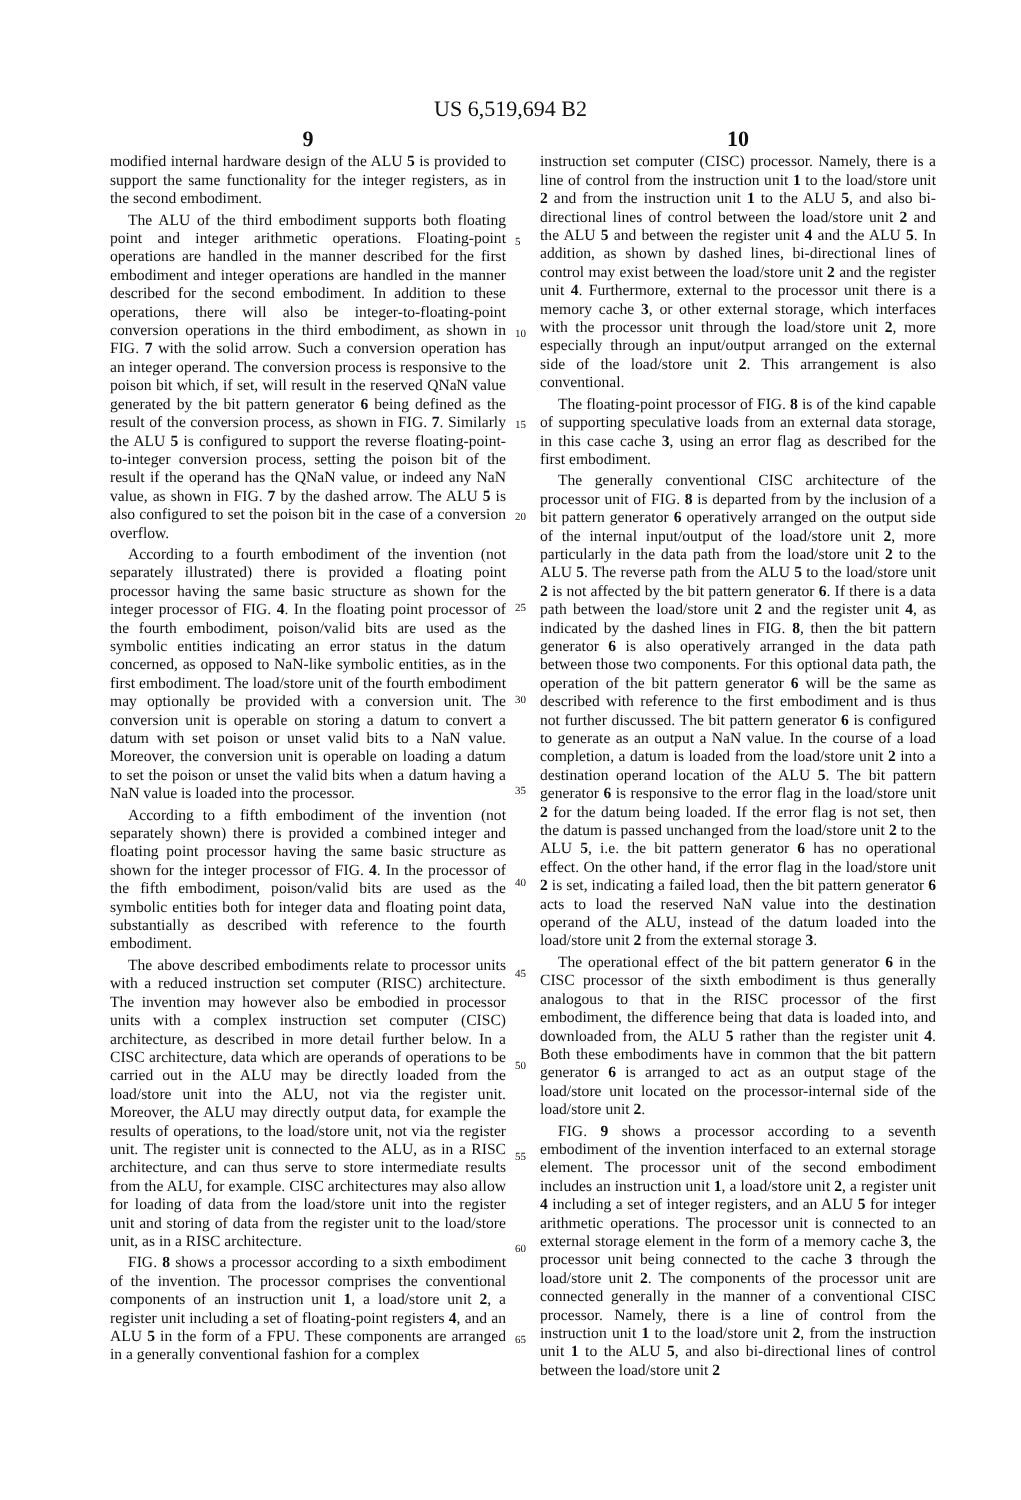US 6,519,694 B2
9
modified internal hardware design of the ALU 5 is provided to support the same functionality for the integer registers, as in the second embodiment.
The ALU of the third embodiment supports both floating point and integer arithmetic operations. Floating-point operations are handled in the manner described for the first embodiment and integer operations are handled in the manner described for the second embodiment. In addition to these operations, there will also be integer-to-floating-point conversion operations in the third embodiment, as shown in FIG. 7 with the solid arrow. Such a conversion operation has an integer operand. The conversion process is responsive to the poison bit which, if set, will result in the reserved QNaN value generated by the bit pattern generator 6 being defined as the result of the conversion process, as shown in FIG. 7. Similarly the ALU 5 is configured to support the reverse floating-point-to-integer conversion process, setting the poison bit of the result if the operand has the QNaN value, or indeed any NaN value, as shown in FIG. 7 by the dashed arrow. The ALU 5 is also configured to set the poison bit in the case of a conversion overflow.
According to a fourth embodiment of the invention (not separately illustrated) there is provided a floating point processor having the same basic structure as shown for the integer processor of FIG. 4. In the floating point processor of the fourth embodiment, poison/valid bits are used as the symbolic entities indicating an error status in the datum concerned, as opposed to NaN-like symbolic entities, as in the first embodiment. The load/store unit of the fourth embodiment may optionally be provided with a conversion unit. The conversion unit is operable on storing a datum to convert a datum with set poison or unset valid bits to a NaN value. Moreover, the conversion unit is operable on loading a datum to set the poison or unset the valid bits when a datum having a NaN value is loaded into the processor.
According to a fifth embodiment of the invention (not separately shown) there is provided a combined integer and floating point processor having the same basic structure as shown for the integer processor of FIG. 4. In the processor of the fifth embodiment, poison/valid bits are used as the symbolic entities both for integer data and floating point data, substantially as described with reference to the fourth embodiment.
The above described embodiments relate to processor units with a reduced instruction set computer (RISC) architecture. The invention may however also be embodied in processor units with a complex instruction set computer (CISC) architecture, as described in more detail further below. In a CISC architecture, data which are operands of operations to be carried out in the ALU may be directly loaded from the load/store unit into the ALU, not via the register unit. Moreover, the ALU may directly output data, for example the results of operations, to the load/store unit, not via the register unit. The register unit is connected to the ALU, as in a RISC architecture, and can thus serve to store intermediate results from the ALU, for example. CISC architectures may also allow for loading of data from the load/store unit into the register unit and storing of data from the register unit to the load/store unit, as in a RISC architecture.
FIG. 8 shows a processor according to a sixth embodiment of the invention. The processor comprises the conventional components of an instruction unit 1, a load/store unit 2, a register unit including a set of floating-point registers 4, and an ALU 5 in the form of a FPU. These components are arranged in a generally conventional fashion for a complex
5
10
15
20
25
30
35
40
45
50
55
60
65
10
instruction set computer (CISC) processor. Namely, there is a line of control from the instruction unit 1 to the load/store unit 2 and from the instruction unit 1 to the ALU 5, and also bi-directional lines of control between the load/store unit 2 and the ALU 5 and between the register unit 4 and the ALU 5. In addition, as shown by dashed lines, bi-directional lines of control may exist between the load/store unit 2 and the register unit 4. Furthermore, external to the processor unit there is a memory cache 3, or other external storage, which interfaces with the processor unit through the load/store unit 2, more especially through an input/output arranged on the external side of the load/store unit 2. This arrangement is also conventional.
The floating-point processor of FIG. 8 is of the kind capable of supporting speculative loads from an external data storage, in this case cache 3, using an error flag as described for the first embodiment.
The generally conventional CISC architecture of the processor unit of FIG. 8 is departed from by the inclusion of a bit pattern generator 6 operatively arranged on the output side of the internal input/output of the load/store unit 2, more particularly in the data path from the load/store unit 2 to the ALU 5. The reverse path from the ALU 5 to the load/store unit 2 is not affected by the bit pattern generator 6. If there is a data path between the load/store unit 2 and the register unit 4, as indicated by the dashed lines in FIG. 8, then the bit pattern generator 6 is also operatively arranged in the data path between those two components. For this optional data path, the operation of the bit pattern generator 6 will be the same as described with reference to the first embodiment and is thus not further discussed. The bit pattern generator 6 is configured to generate as an output a NaN value. In the course of a load completion, a datum is loaded from the load/store unit 2 into a destination operand location of the ALU 5. The bit pattern generator 6 is responsive to the error flag in the load/store unit 2 for the datum being loaded. If the error flag is not set, then the datum is passed unchanged from the load/store unit 2 to the ALU 5, i.e. the bit pattern generator 6 has no operational effect. On the other hand, if the error flag in the load/store unit 2 is set, indicating a failed load, then the bit pattern generator 6 acts to load the reserved NaN value into the destination operand of the ALU, instead of the datum loaded into the load/store unit 2 from the external storage 3.
The operational effect of the bit pattern generator 6 in the CISC processor of the sixth embodiment is thus generally analogous to that in the RISC processor of the first embodiment, the difference being that data is loaded into, and downloaded from, the ALU 5 rather than the register unit 4. Both these embodiments have in common that the bit pattern generator 6 is arranged to act as an output stage of the load/store unit located on the processor-internal side of the load/store unit 2.
FIG. 9 shows a processor according to a seventh embodiment of the invention interfaced to an external storage element. The processor unit of the second embodiment includes an instruction unit 1, a load/store unit 2, a register unit 4 including a set of integer registers, and an ALU 5 for integer arithmetic operations. The processor unit is connected to an external storage element in the form of a memory cache 3, the processor unit being connected to the cache 3 through the load/store unit 2. The components of the processor unit are connected generally in the manner of a conventional CISC processor. Namely, there is a line of control from the instruction unit 1 to the load/store unit 2, from the instruction unit 1 to the ALU 5, and also bi-directional lines of control between the load/store unit 2